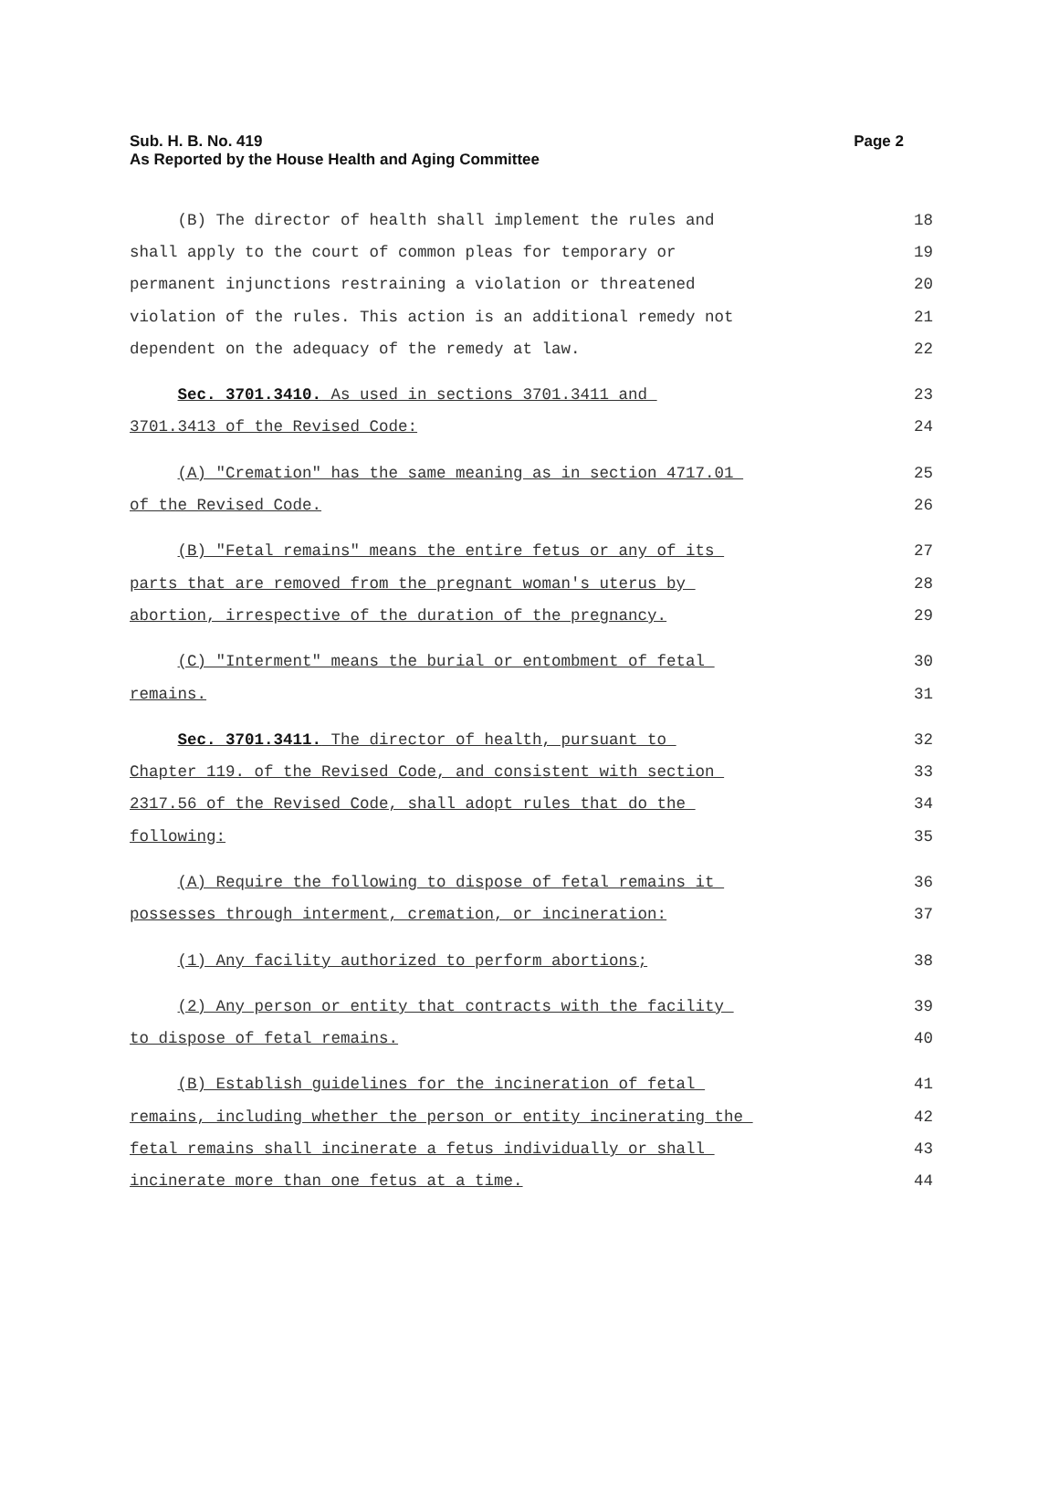Page 2 Sub. H. B. No. 419
As Reported by the House Health and Aging Committee
(B) The director of health shall implement the rules and 18
shall apply to the court of common pleas for temporary or 19
permanent injunctions restraining a violation or threatened 20
violation of the rules. This action is an additional remedy not 21
dependent on the adequacy of the remedy at law. 22
Sec. 3701.3410. As used in sections 3701.3411 and 23
3701.3413 of the Revised Code: 24
(A) "Cremation" has the same meaning as in section 4717.01 25
of the Revised Code. 26
(B) "Fetal remains" means the entire fetus or any of its 27
parts that are removed from the pregnant woman's uterus by 28
abortion, irrespective of the duration of the pregnancy. 29
(C) "Interment" means the burial or entombment of fetal 30
remains. 31
Sec. 3701.3411. The director of health, pursuant to 32
Chapter 119. of the Revised Code, and consistent with section 33
2317.56 of the Revised Code, shall adopt rules that do the 34
following: 35
(A) Require the following to dispose of fetal remains it 36
possesses through interment, cremation, or incineration: 37
(1) Any facility authorized to perform abortions; 38
(2) Any person or entity that contracts with the facility 39
to dispose of fetal remains. 40
(B) Establish guidelines for the incineration of fetal 41
remains, including whether the person or entity incinerating the 42
fetal remains shall incinerate a fetus individually or shall 43
incinerate more than one fetus at a time. 44